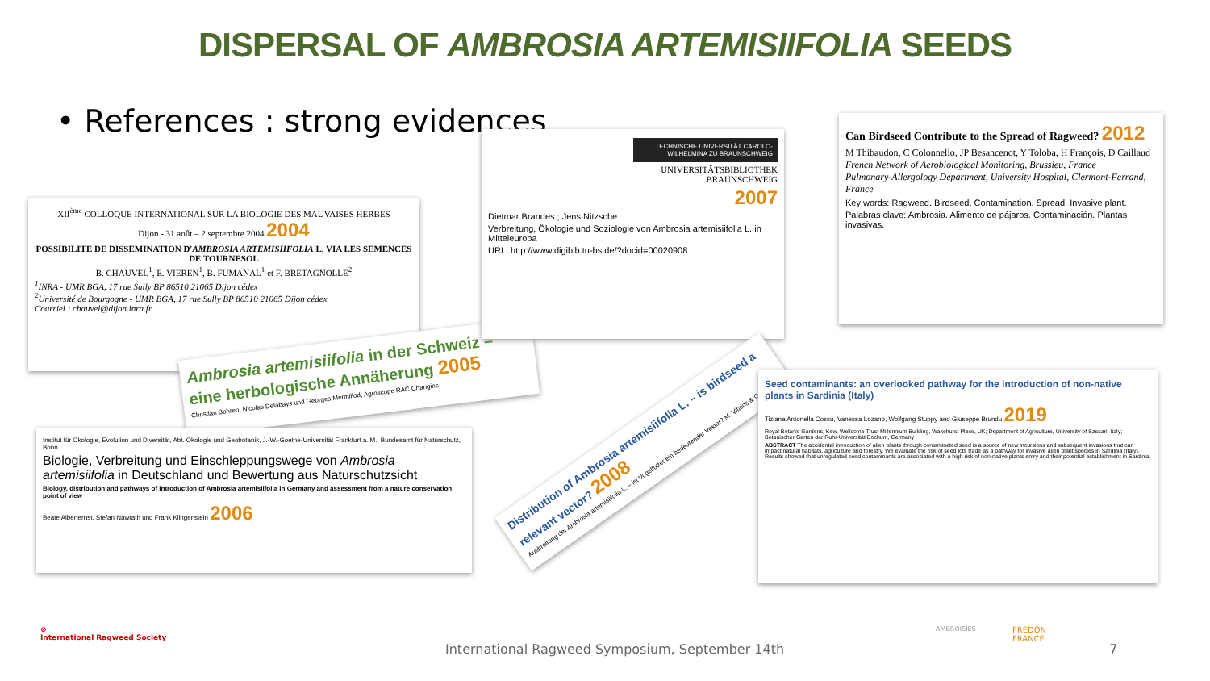DISPERSAL OF AMBROSIA ARTEMISIIFOLIA SEEDS
• References : strong evidences
XII<sup>ème</sup> COLLOQUE INTERNATIONAL SUR LA BIOLOGIE DES MAUVAISES HERBES
Dijon - 31 août – 2 septembre 2004 2004
POSSIBILITE DE DISSEMINATION D'AMBROSIA ARTEMISIIFOLIA L. VIA LES SEMENCES DE TOURNESOL
B. CHAUVEL<sup>1</sup>, E. VIEREN<sup>1</sup>, B. FUMANAL<sup>1</sup> et F. BRETAGNOLLE<sup>2</sup>
<sup>1</sup> INRA - UMR BGA, 17 rue Sully BP 86510 21065 Dijon cédex
<sup>2</sup> Université de Bourgogne - UMR BGA, 17 rue Sully BP 86510 21065 Dijon cédex
Courriel : chauvel@dijon.inra.fr
Ambrosia artemisiifolia in der Schweiz – eine herbologische Annäherung 2005
Christian Bohren, Nicolas Delabays und Georges Mermillod, Agroscope RAC Changins
Institut für Ökologie, Evolution und Diversität, Abt. Ökologie und Geobotanik, J.-W.-Goethe-Universität Frankfurt a. M.; Bundesamt für Naturschutz, Bonn
Biologie, Verbreitung und Einschleppungswege von Ambrosia artemisiifolia in Deutschland und Bewertung aus Naturschutzsicht
Biology, distribution and pathways of introduction of Ambrosia artemisiifolia in Germany and assessment from a nature conservation point of view
Beate Alberternst, Stefan Nawrath und Frank Klingenstein 2006
TECHNISCHE UNIVERSITÄT CAROLO-WILHELMINA ZU BRAUNSCHWEIG
UNIVERSITÄTSBIBLIOTHEK
BRAUNSCHWEIG
2007
Dietmar Brandes ; Jens Nitzsche
Verbreitung, Ökologie und Soziologie von Ambrosia artemisiifolia L. in Mitteleuropa
URL: http://www.digibib.tu-bs.de/?docid=00020908
Distribution of Ambrosia artemisiifolia L. – is birdseed a relevant vector? 2008
Ausbreitung der Ambrosia artemisiifolia L. – ist Vogelfutter ein bedeutender Vektor? M. Vitalos & G. Karrer
Can Birdseed Contribute to the Spread of Ragweed? 2012
M Thibaudon, C Colonnello, JP Besancenot, Y Toloba, H François, D Caillaud
French Network of Aerobiological Monitoring, Brussieu, France
Pulmonary-Allergology Department, University Hospital, Clermont-Ferrand, France
Key words: Ragweed. Birdseed. Contamination. Spread. Invasive plant.
Palabras clave: Ambrosia. Alimento de pájaros. Contaminación. Plantas invasivas.
Seed contaminants: an overlooked pathway for the introduction of non-native plants in Sardinia (Italy)
Tiziana Antonella Cossu, Vanessa Lozano, Wolfgang Stuppy and Giuseppe Brundu 2019
Royal Botanic Gardens, Kew, Wellcome Trust Millennium Building, Wakehurst Place, UK; Department of Agriculture, University of Sassari, Italy; Botanischer Garten der Ruhr-Universität Bochum, Germany
ABSTRACT The accidental introduction of alien plants through contaminated seed is a source of new incursions and subsequent invasions that can impact natural habitats, agriculture and forestry. We evaluate the risk of seed lots trade as a pathway for invasive alien plant species in Sardinia (Italy). Results showed that unregulated seed contaminants are associated with a high risk of non-native plants entry and their potential establishment in Sardinia.
⊘
International Ragweed Society
International Ragweed Symposium, September 14th
AMBROISIES
FREDON
FRANCE
7